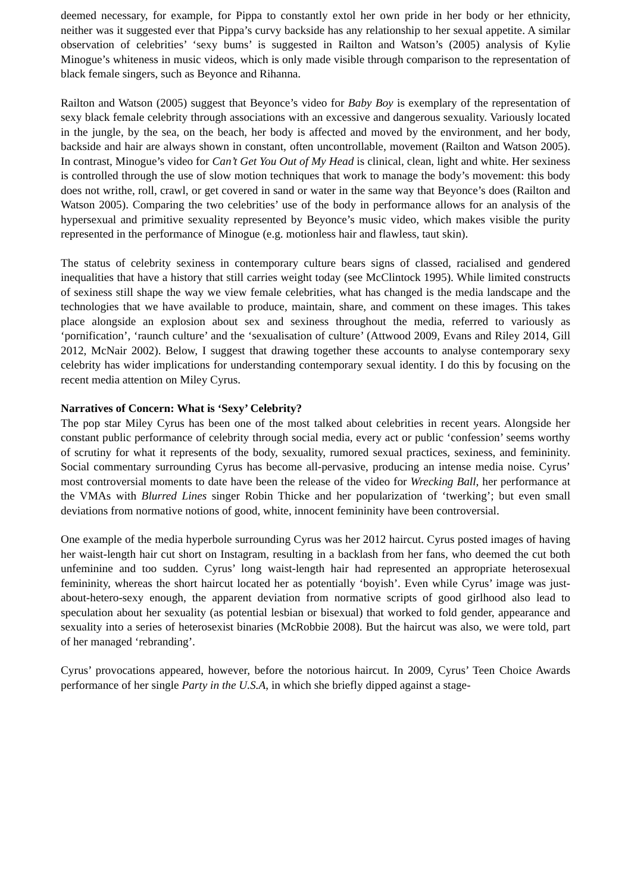deemed necessary, for example, for Pippa to constantly extol her own pride in her body or her ethnicity, neither was it suggested ever that Pippa’s curvy backside has any relationship to her sexual appetite. A similar observation of celebrities’ ‘sexy bums’ is suggested in Railton and Watson’s (2005) analysis of Kylie Minogue’s whiteness in music videos, which is only made visible through comparison to the representation of black female singers, such as Beyonce and Rihanna.
Railton and Watson (2005) suggest that Beyonce’s video for Baby Boy is exemplary of the representation of sexy black female celebrity through associations with an excessive and dangerous sexuality. Variously located in the jungle, by the sea, on the beach, her body is affected and moved by the environment, and her body, backside and hair are always shown in constant, often uncontrollable, movement (Railton and Watson 2005). In contrast, Minogue’s video for Can’t Get You Out of My Head is clinical, clean, light and white. Her sexiness is controlled through the use of slow motion techniques that work to manage the body’s movement: this body does not writhe, roll, crawl, or get covered in sand or water in the same way that Beyonce’s does (Railton and Watson 2005). Comparing the two celebrities’ use of the body in performance allows for an analysis of the hypersexual and primitive sexuality represented by Beyonce’s music video, which makes visible the purity represented in the performance of Minogue (e.g. motionless hair and flawless, taut skin).
The status of celebrity sexiness in contemporary culture bears signs of classed, racialised and gendered inequalities that have a history that still carries weight today (see McClintock 1995). While limited constructs of sexiness still shape the way we view female celebrities, what has changed is the media landscape and the technologies that we have available to produce, maintain, share, and comment on these images. This takes place alongside an explosion about sex and sexiness throughout the media, referred to variously as ‘pornification’, ‘raunch culture’ and the ‘sexualisation of culture’ (Attwood 2009, Evans and Riley 2014, Gill 2012, McNair 2002). Below, I suggest that drawing together these accounts to analyse contemporary sexy celebrity has wider implications for understanding contemporary sexual identity. I do this by focusing on the recent media attention on Miley Cyrus.
Narratives of Concern: What is ‘Sexy’ Celebrity?
The pop star Miley Cyrus has been one of the most talked about celebrities in recent years. Alongside her constant public performance of celebrity through social media, every act or public ‘confession’ seems worthy of scrutiny for what it represents of the body, sexuality, rumored sexual practices, sexiness, and femininity. Social commentary surrounding Cyrus has become all-pervasive, producing an intense media noise. Cyrus’ most controversial moments to date have been the release of the video for Wrecking Ball, her performance at the VMAs with Blurred Lines singer Robin Thicke and her popularization of ‘twerking’; but even small deviations from normative notions of good, white, innocent femininity have been controversial.
One example of the media hyperbole surrounding Cyrus was her 2012 haircut. Cyrus posted images of having her waist-length hair cut short on Instagram, resulting in a backlash from her fans, who deemed the cut both unfeminine and too sudden. Cyrus’ long waist-length hair had represented an appropriate heterosexual femininity, whereas the short haircut located her as potentially ‘boyish’. Even while Cyrus’ image was just-about-hetero-sexy enough, the apparent deviation from normative scripts of good girlhood also lead to speculation about her sexuality (as potential lesbian or bisexual) that worked to fold gender, appearance and sexuality into a series of heterosexist binaries (McRobbie 2008). But the haircut was also, we were told, part of her managed ‘rebranding’.
Cyrus’ provocations appeared, however, before the notorious haircut. In 2009, Cyrus’ Teen Choice Awards performance of her single Party in the U.S.A, in which she briefly dipped against a stage-